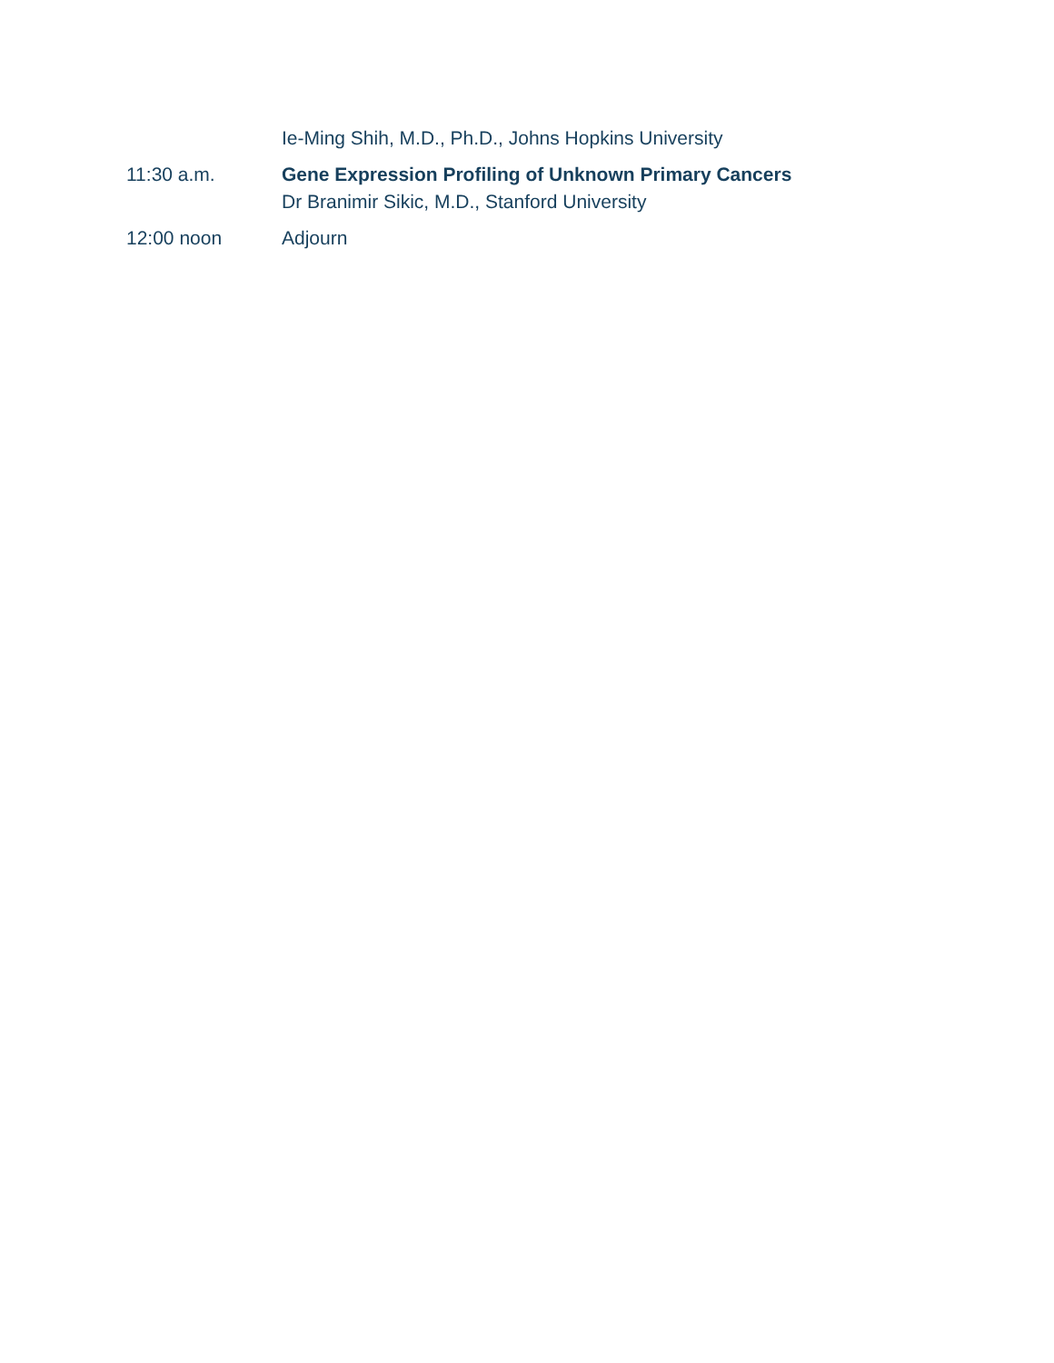Ie-Ming Shih, M.D., Ph.D., Johns Hopkins University
11:30 a.m. Gene Expression Profiling of Unknown Primary Cancers
Dr Branimir Sikic, M.D., Stanford University
12:00 noon Adjourn